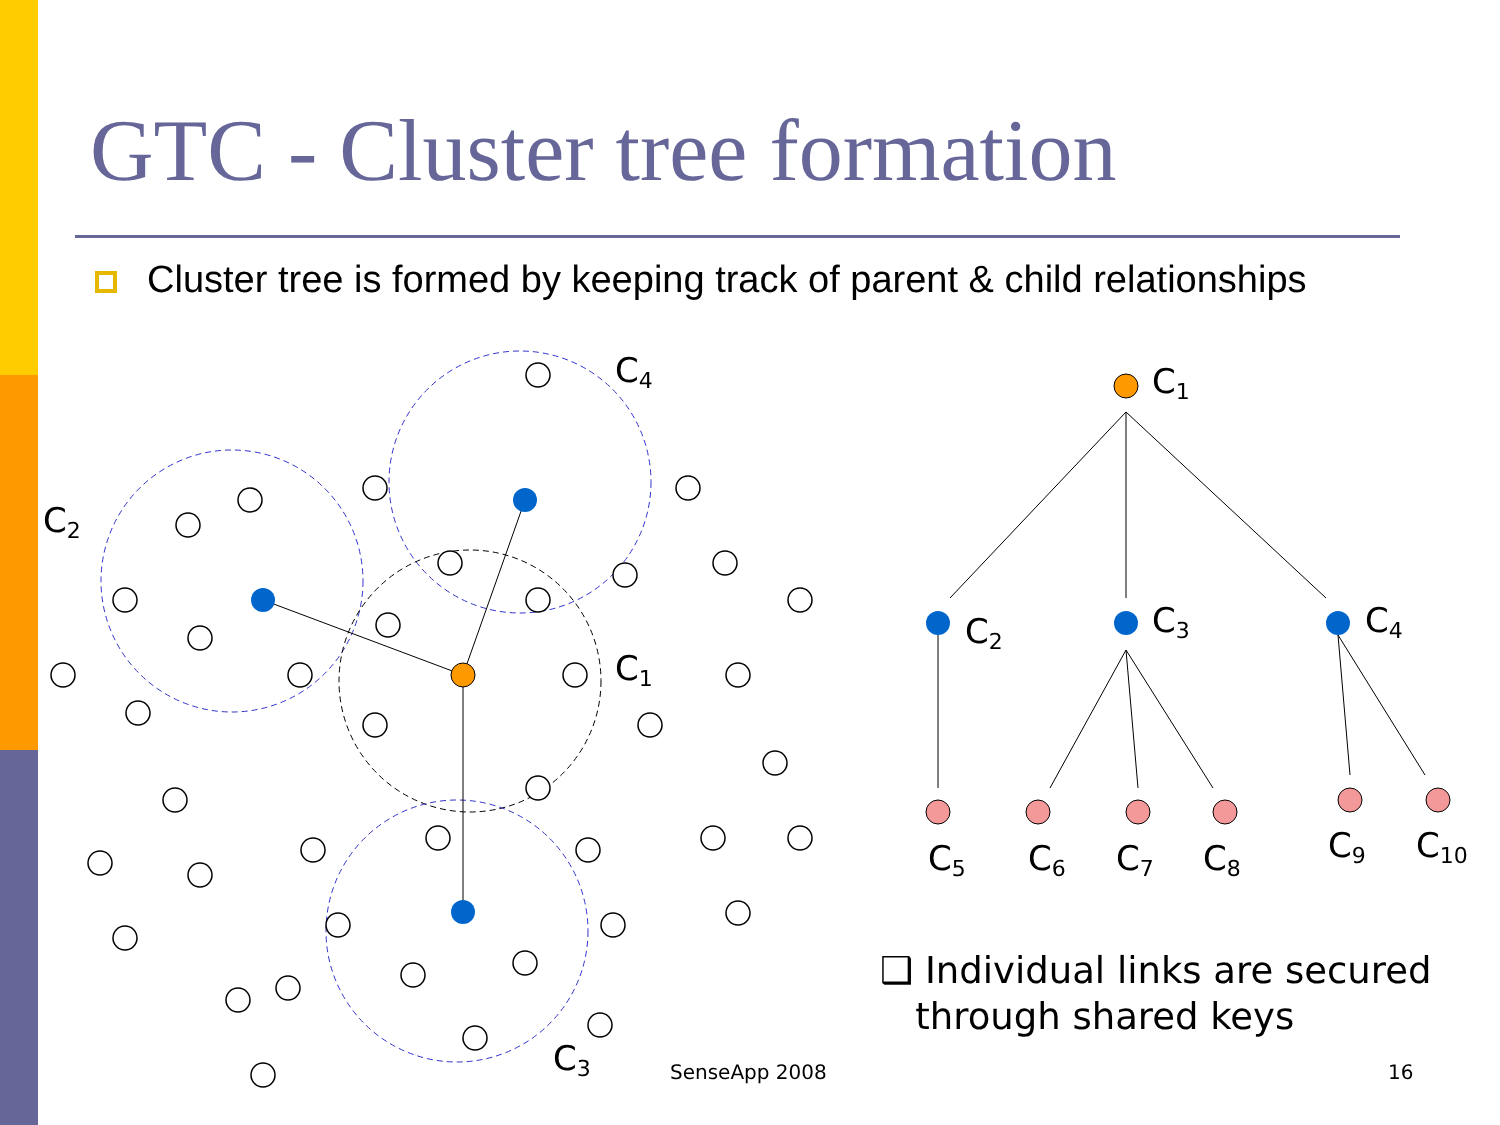GTC - Cluster tree formation
Cluster tree is formed by keeping track of parent & child relationships
C4
C2
C1
C3
C1
C2
C3
C4
C5
C6
C7
C8
C9
C10
❑ Individual links are secured
through shared keys
SenseApp 2008 16